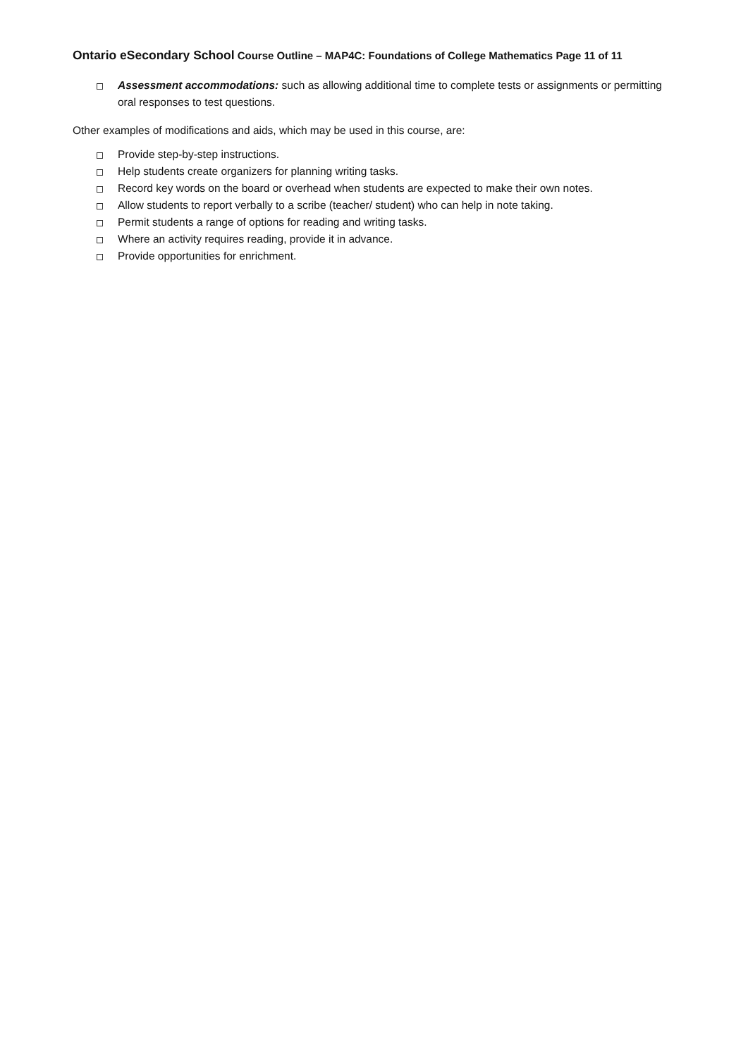Ontario eSecondary School Course Outline – MAP4C: Foundations of College Mathematics Page 11 of 11
Assessment accommodations: such as allowing additional time to complete tests or assignments or permitting oral responses to test questions.
Other examples of modifications and aids, which may be used in this course, are:
Provide step-by-step instructions.
Help students create organizers for planning writing tasks.
Record key words on the board or overhead when students are expected to make their own notes.
Allow students to report verbally to a scribe (teacher/ student) who can help in note taking.
Permit students a range of options for reading and writing tasks.
Where an activity requires reading, provide it in advance.
Provide opportunities for enrichment.